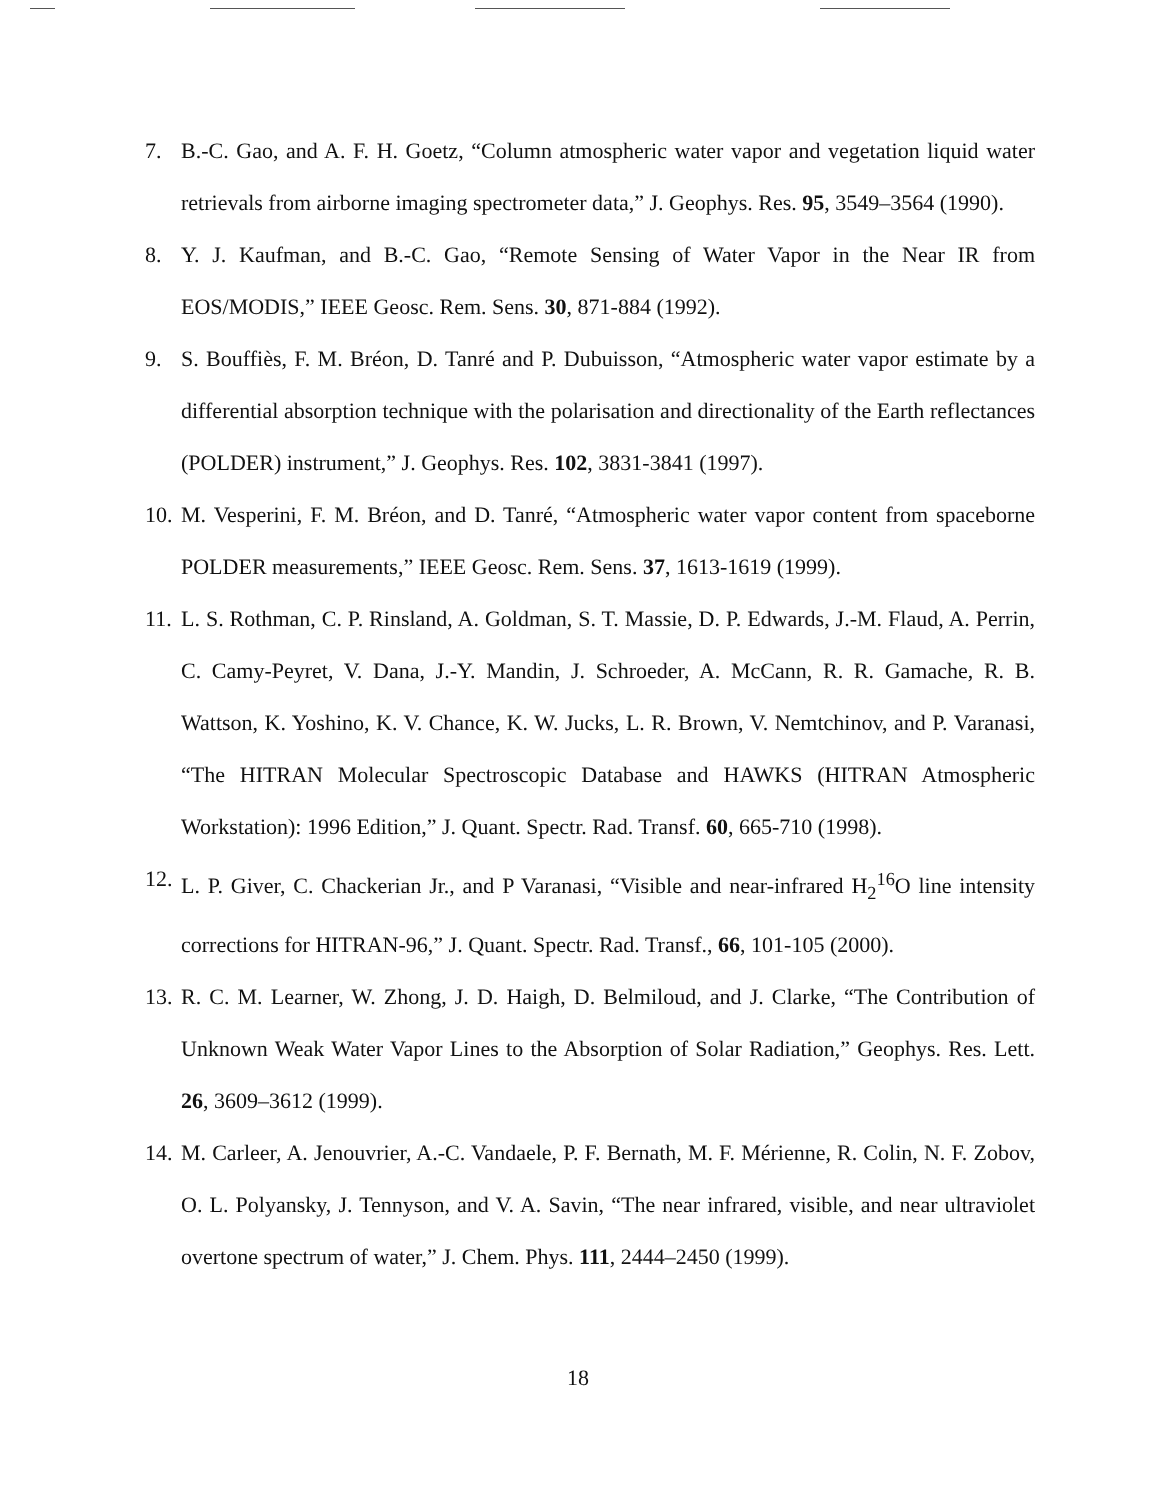7. B.-C. Gao, and A. F. H. Goetz, “Column atmospheric water vapor and vegetation liquid water retrievals from airborne imaging spectrometer data,” J. Geophys. Res. 95, 3549–3564 (1990).
8. Y. J. Kaufman, and B.-C. Gao, “Remote Sensing of Water Vapor in the Near IR from EOS/MODIS,” IEEE Geosc. Rem. Sens. 30, 871-884 (1992).
9. S. Bouffiès, F. M. Bréon, D. Tanré and P. Dubuisson, “Atmospheric water vapor estimate by a differential absorption technique with the polarisation and directionality of the Earth reflectances (POLDER) instrument,” J. Geophys. Res. 102, 3831-3841 (1997).
10.
M. Vesperini, F. M. Bréon, and D. Tanré, “Atmospheric water vapor content from spaceborne POLDER measurements,” IEEE Geosc. Rem. Sens. 37, 1613-1619 (1999).
11.
L. S. Rothman, C. P. Rinsland, A. Goldman, S. T. Massie, D. P. Edwards, J.-M. Flaud, A. Perrin, C. Camy-Peyret, V. Dana, J.-Y. Mandin, J. Schroeder, A. McCann, R. R. Gamache, R. B. Wattson, K. Yoshino, K. V. Chance, K. W. Jucks, L. R. Brown, V. Nemtchinov, and P. Varanasi, “The HITRAN Molecular Spectroscopic Database and HAWKS (HITRAN Atmospheric Workstation): 1996 Edition,” J. Quant. Spectr. Rad. Transf. 60, 665-710 (1998).
12.
L. P. Giver, C. Chackerian Jr., and P Varanasi, “Visible and near-infrared H<sub>2</sub><sup>16</sup>O line intensity corrections for HITRAN-96,” J. Quant. Spectr. Rad. Transf., 66, 101-105 (2000).
13.
R. C. M. Learner, W. Zhong, J. D. Haigh, D. Belmiloud, and J. Clarke, “The Contribution of Unknown Weak Water Vapor Lines to the Absorption of Solar Radiation,” Geophys. Res. Lett. 26, 3609–3612 (1999).
14.
M. Carleer, A. Jenouvrier, A.-C. Vandaele, P. F. Bernath, M. F. Mérienne, R. Colin, N. F. Zobov, O. L. Polyansky, J. Tennyson, and V. A. Savin, “The near infrared, visible, and near ultraviolet overtone spectrum of water,” J. Chem. Phys. 111, 2444–2450 (1999).
18